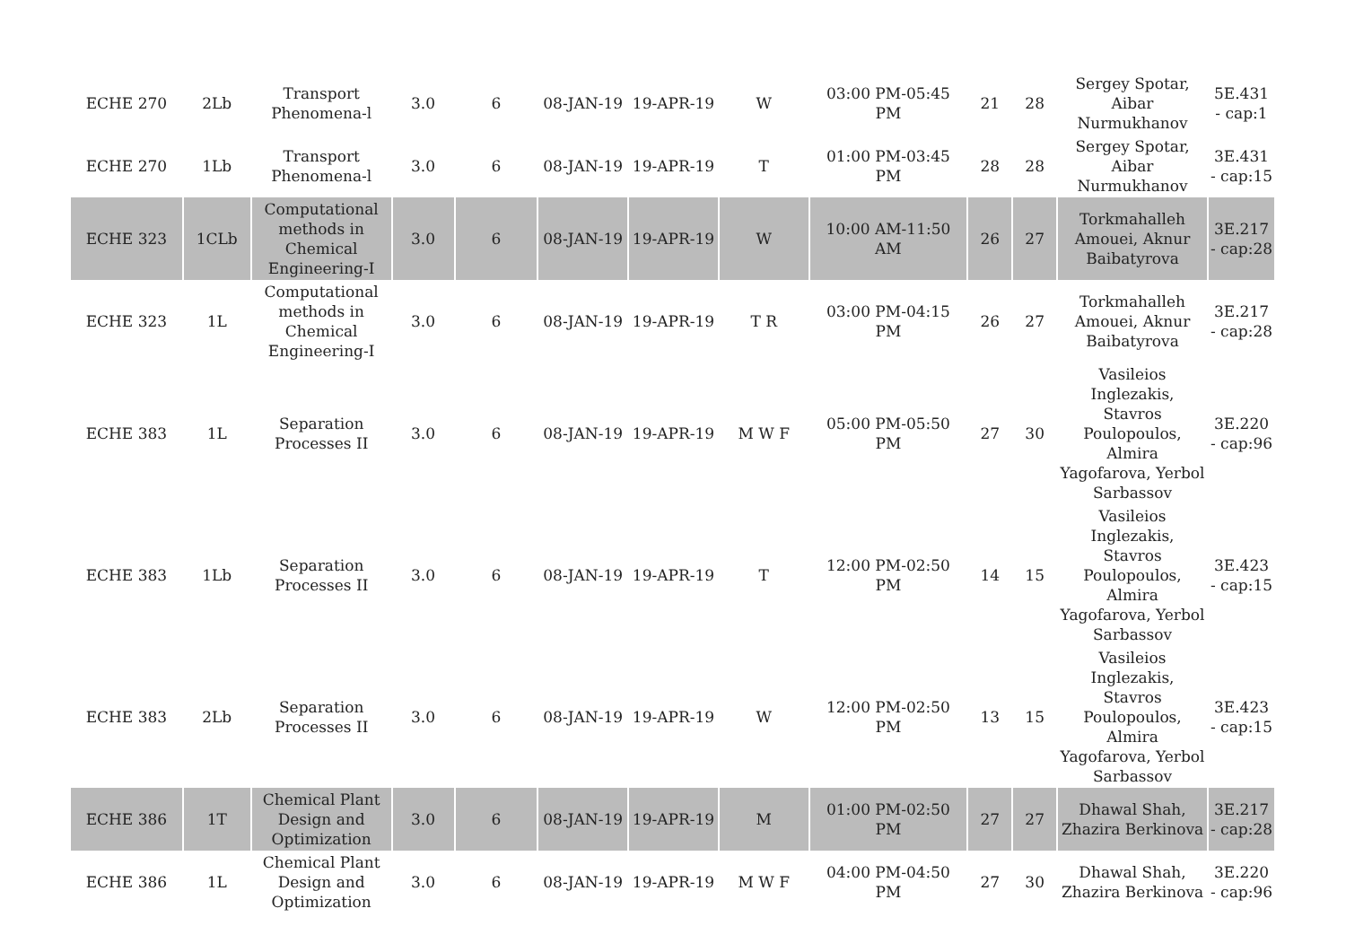| ECHE 270 | 2Lb | Transport Phenomena-l | 3.0 | 6 | 08-JAN-19 | 19-APR-19 | W | 03:00 PM-05:45 PM | 21 | 28 | Sergey Spotar, Aibar Nurmukhanov | 5E.431 - cap:1 |
| ECHE 270 | 1Lb | Transport Phenomena-l | 3.0 | 6 | 08-JAN-19 | 19-APR-19 | T | 01:00 PM-03:45 PM | 28 | 28 | Sergey Spotar, Aibar Nurmukhanov | 3E.431 - cap:15 |
| ECHE 323 | 1CLb | Computational methods in Chemical Engineering-I | 3.0 | 6 | 08-JAN-19 | 19-APR-19 | W | 10:00 AM-11:50 AM | 26 | 27 | Torkmahalleh Amouei, Aknur Baibatyrova | 3E.217 - cap:28 |
| ECHE 323 | 1L | Computational methods in Chemical Engineering-I | 3.0 | 6 | 08-JAN-19 | 19-APR-19 | T R | 03:00 PM-04:15 PM | 26 | 27 | Torkmahalleh Amouei, Aknur Baibatyrova | 3E.217 - cap:28 |
| ECHE 383 | 1L | Separation Processes II | 3.0 | 6 | 08-JAN-19 | 19-APR-19 | M W F | 05:00 PM-05:50 PM | 27 | 30 | Vasileios Inglezakis, Stavros Poulopoulos, Almira Yagofarova, Yerbol Sarbassov | 3E.220 - cap:96 |
| ECHE 383 | 1Lb | Separation Processes II | 3.0 | 6 | 08-JAN-19 | 19-APR-19 | T | 12:00 PM-02:50 PM | 14 | 15 | Vasileios Inglezakis, Stavros Poulopoulos, Almira Yagofarova, Yerbol Sarbassov | 3E.423 - cap:15 |
| ECHE 383 | 2Lb | Separation Processes II | 3.0 | 6 | 08-JAN-19 | 19-APR-19 | W | 12:00 PM-02:50 PM | 13 | 15 | Vasileios Inglezakis, Stavros Poulopoulos, Almira Yagofarova, Yerbol Sarbassov | 3E.423 - cap:15 |
| ECHE 386 | 1T | Chemical Plant Design and Optimization | 3.0 | 6 | 08-JAN-19 | 19-APR-19 | M | 01:00 PM-02:50 PM | 27 | 27 | Dhawal Shah, Zhazira Berkinova | 3E.217 - cap:28 |
| ECHE 386 | 1L | Chemical Plant Design and Optimization | 3.0 | 6 | 08-JAN-19 | 19-APR-19 | M W F | 04:00 PM-04:50 PM | 27 | 30 | Dhawal Shah, Zhazira Berkinova | 3E.220 - cap:96 |